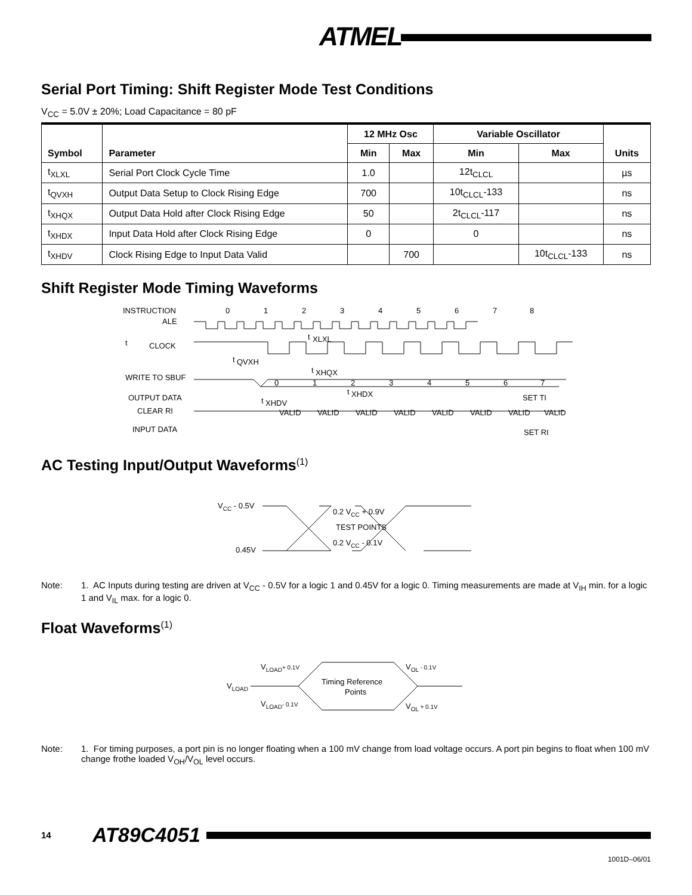ATMEL
Serial Port Timing: Shift Register Mode Test Conditions
V<sub>CC</sub> = 5.0V ± 20%; Load Capacitance = 80 pF
| Symbol | Parameter | 12 MHz Osc | | Variable Oscillator | | Units |
| --- | --- | --- | --- | --- | --- | --- |
| | | Min | Max | Min | Max | |
| t<sub>XLXL</sub> | Serial Port Clock Cycle Time | 1.0 | | 12t<sub>CLCL</sub> | | µs |
| t<sub>QVXH</sub> | Output Data Setup to Clock Rising Edge | 700 | | 10t<sub>CLCL</sub>-133 | | ns |
| t<sub>XHQX</sub> | Output Data Hold after Clock Rising Edge | 50 | | 2t<sub>CLCL</sub>-117 | | ns |
| t<sub>XHDX</sub> | Input Data Hold after Clock Rising Edge | 0 | | 0 | | ns |
| t<sub>XHDV</sub> | Clock Rising Edge to Input Data Valid | | 700 | | 10t<sub>CLCL</sub>-133 | ns |
Shift Register Mode Timing Waveforms
INSTRUCTION
ALE
t
CLOCK
WRITE TO SBUF
OUTPUT DATA
CLEAR RI
INPUT DATA
0
1
2
3
4
5
6
7
8
t
XLXL
t
QVXH
t
XHQX
0
1
2
3
4
5
6
7
t
XHDX
t
XHDV
SET TI
VALID
VALID
VALID
VALID
VALID
VALID
VALID
VALID
SET RI
AC Testing Input/Output Waveforms<sup>(1)</sup>
VCC - 0.5V
0.45V
0.2 VCC + 0.9V
TEST POINTS
0.2 VCC - 0.1V
Note: 1. AC Inputs during testing are driven at V<sub>CC</sub> - 0.5V for a logic 1 and 0.45V for a logic 0. Timing measurements are made at V<sub>IH</sub> min. for a logic 1 and V<sub>IL</sub> max. for a logic 0.
Float Waveforms<sup>(1)</sup>
VLOAD+ 0.1V
VLOAD
VLOAD- 0.1V
Timing Reference
Points
VOL - 0.1V
VOL + 0.1V
Note: 1. For timing purposes, a port pin is no longer floating when a 100 mV change from load voltage occurs. A port pin begins to float when 100 mV change frothe loaded V<sub>OH</sub>/V<sub>OL</sub> level occurs.
14 AT89C4051
1001D–06/01